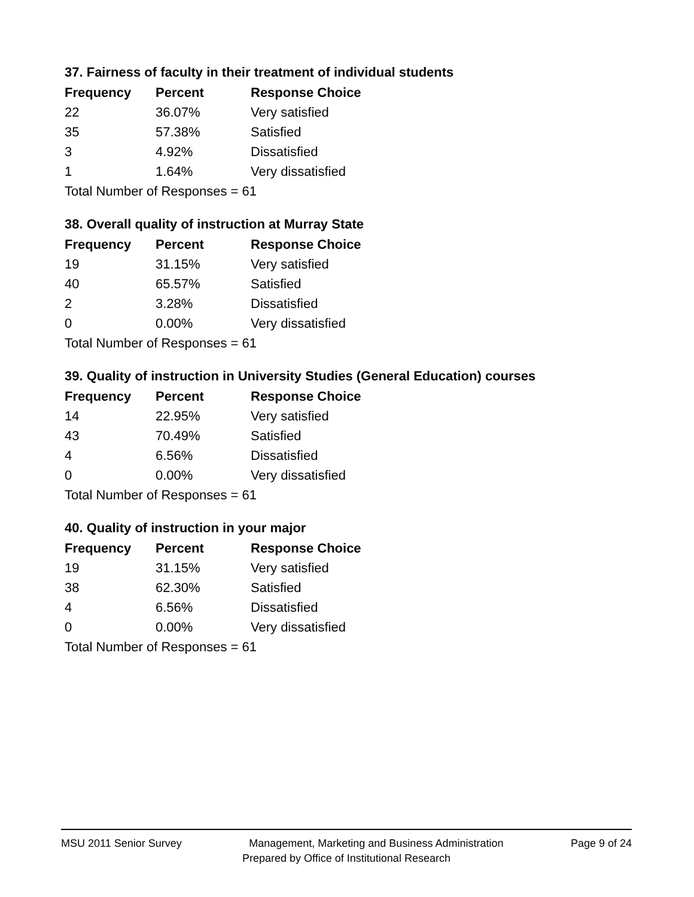37. Fairness of faculty in their treatment of individual students
| Frequency | Percent | Response Choice |
| --- | --- | --- |
| 22 | 36.07% | Very satisfied |
| 35 | 57.38% | Satisfied |
| 3 | 4.92% | Dissatisfied |
| 1 | 1.64% | Very dissatisfied |
| Total Number of Responses = 61 | | |
38. Overall quality of instruction at Murray State
| Frequency | Percent | Response Choice |
| --- | --- | --- |
| 19 | 31.15% | Very satisfied |
| 40 | 65.57% | Satisfied |
| 2 | 3.28% | Dissatisfied |
| 0 | 0.00% | Very dissatisfied |
| Total Number of Responses = 61 | | |
39. Quality of instruction in University Studies (General Education) courses
| Frequency | Percent | Response Choice |
| --- | --- | --- |
| 14 | 22.95% | Very satisfied |
| 43 | 70.49% | Satisfied |
| 4 | 6.56% | Dissatisfied |
| 0 | 0.00% | Very dissatisfied |
| Total Number of Responses = 61 | | |
40. Quality of instruction in your major
| Frequency | Percent | Response Choice |
| --- | --- | --- |
| 19 | 31.15% | Very satisfied |
| 38 | 62.30% | Satisfied |
| 4 | 6.56% | Dissatisfied |
| 0 | 0.00% | Very dissatisfied |
| Total Number of Responses = 61 | | |
MSU 2011 Senior Survey Management, Marketing and Business Administration Page 9 of 24
Prepared by Office of Institutional Research